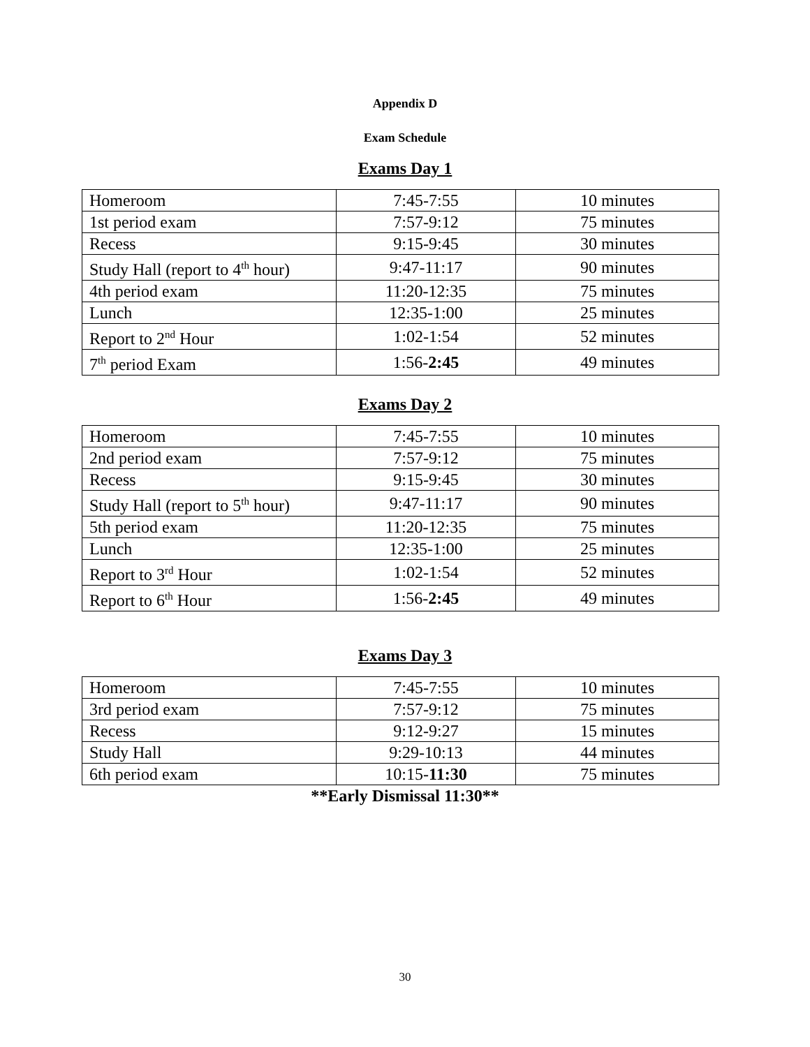Appendix D
Exam Schedule
Exams Day 1
| Homeroom | 7:45-7:55 | 10 minutes |
| 1st period exam | 7:57-9:12 | 75 minutes |
| Recess | 9:15-9:45 | 30 minutes |
| Study Hall (report to 4<sup>th</sup> hour) | 9:47-11:17 | 90 minutes |
| 4th period exam | 11:20-12:35 | 75 minutes |
| Lunch | 12:35-1:00 | 25 minutes |
| Report to 2<sup>nd</sup> Hour | 1:02-1:54 | 52 minutes |
| 7<sup>th</sup> period Exam | 1:56- 2:45 | 49 minutes |
Exams Day 2
| Homeroom | 7:45-7:55 | 10 minutes |
| 2nd period exam | 7:57-9:12 | 75 minutes |
| Recess | 9:15-9:45 | 30 minutes |
| Study Hall (report to 5<sup>th</sup> hour) | 9:47-11:17 | 90 minutes |
| 5th period exam | 11:20-12:35 | 75 minutes |
| Lunch | 12:35-1:00 | 25 minutes |
| Report to 3<sup>rd</sup> Hour | 1:02-1:54 | 52 minutes |
| Report to 6<sup>th</sup> Hour | 1:56- 2:45 | 49 minutes |
Exams Day 3
| Homeroom | 7:45-7:55 | 10 minutes |
| 3rd period exam | 7:57-9:12 | 75 minutes |
| Recess | 9:12-9:27 | 15 minutes |
| Study Hall | 9:29-10:13 | 44 minutes |
| 6th period exam | 10:15- 11:30 | 75 minutes |
**Early Dismissal 11:30**
30